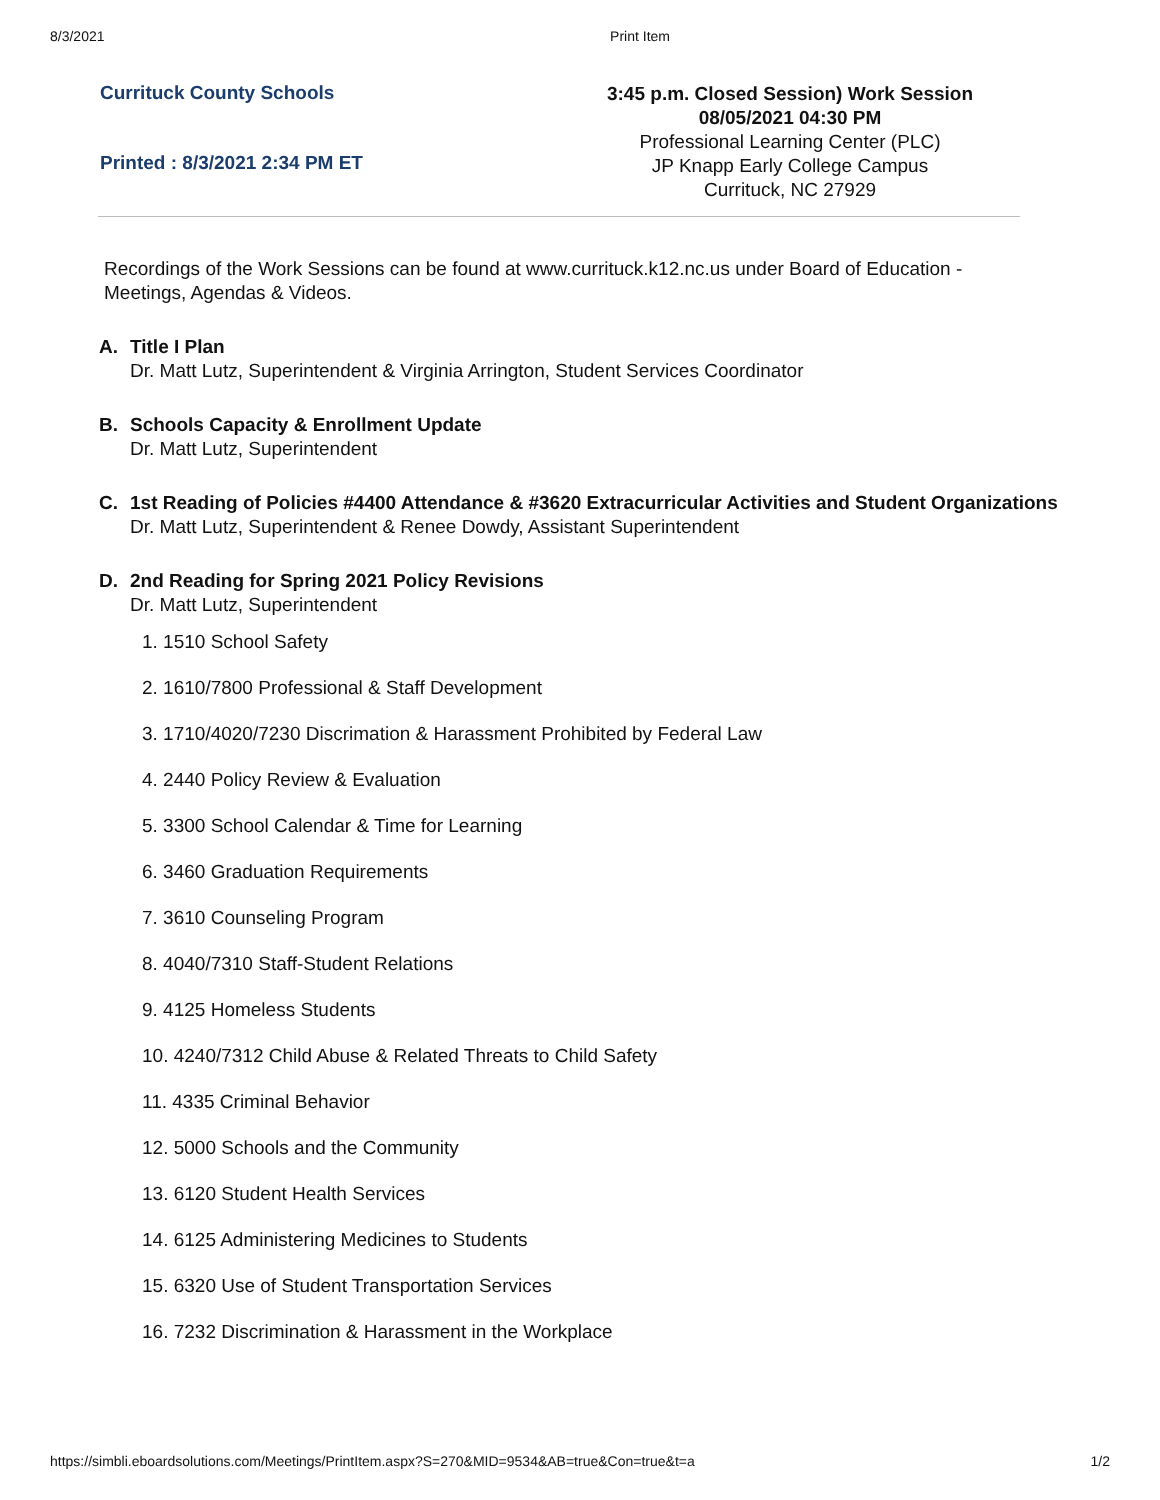8/3/2021 Print Item
Currituck County Schools
Printed : 8/3/2021 2:34 PM ET
3:45 p.m. Closed Session) Work Session
08/05/2021 04:30 PM
Professional Learning Center (PLC)
JP Knapp Early College Campus
Currituck, NC 27929
Recordings of the Work Sessions can be found at www.currituck.k12.nc.us under Board of Education - Meetings, Agendas & Videos.
A. Title I Plan
Dr. Matt Lutz, Superintendent & Virginia Arrington, Student Services Coordinator
B. Schools Capacity & Enrollment Update
Dr. Matt Lutz, Superintendent
C. 1st Reading of Policies #4400 Attendance & #3620 Extracurricular Activities and Student Organizations
Dr. Matt Lutz, Superintendent & Renee Dowdy, Assistant Superintendent
D. 2nd Reading for Spring 2021 Policy Revisions
Dr. Matt Lutz, Superintendent
1. 1510 School Safety
2. 1610/7800 Professional & Staff Development
3. 1710/4020/7230 Discrimation & Harassment Prohibited by Federal Law
4. 2440 Policy Review & Evaluation
5. 3300 School Calendar & Time for Learning
6. 3460 Graduation Requirements
7. 3610 Counseling Program
8. 4040/7310 Staff-Student Relations
9. 4125 Homeless Students
10. 4240/7312 Child Abuse & Related Threats to Child Safety
11. 4335 Criminal Behavior
12. 5000 Schools and the Community
13. 6120 Student Health Services
14. 6125 Administering Medicines to Students
15. 6320 Use of Student Transportation Services
16. 7232 Discrimination & Harassment in the Workplace
https://simbli.eboardsolutions.com/Meetings/PrintItem.aspx?S=270&MID=9534&AB=true&Con=true&t=a 1/2